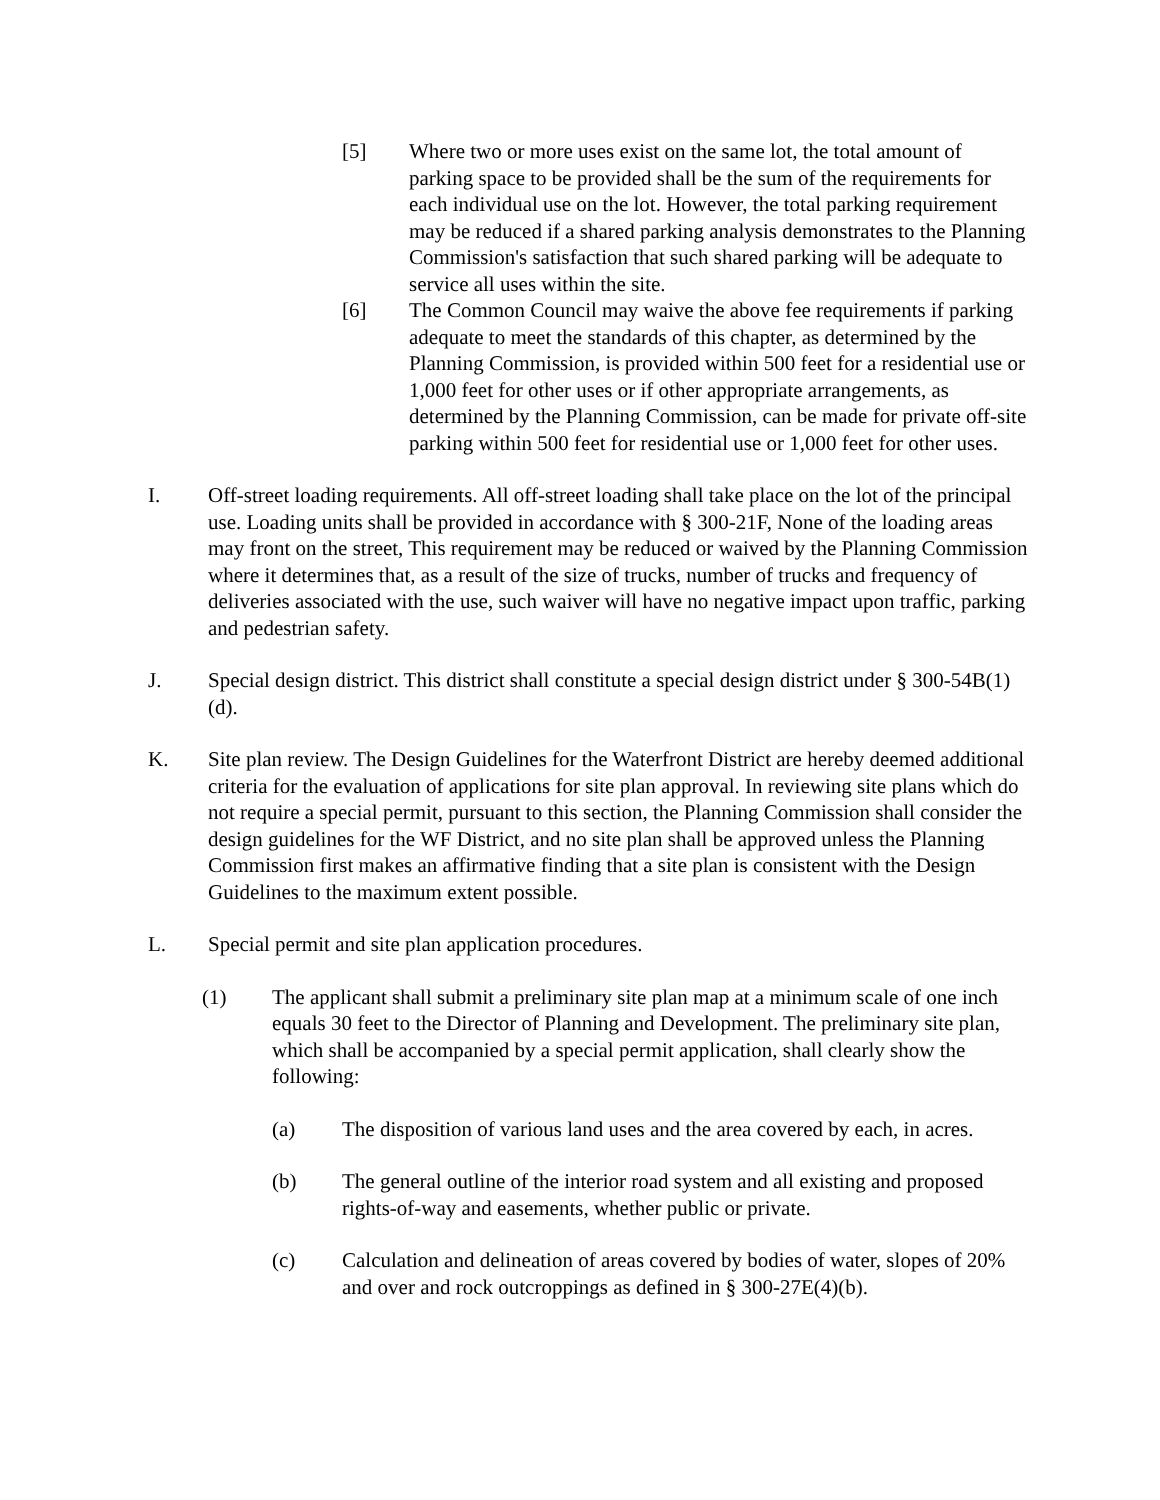[5] Where two or more uses exist on the same lot, the total amount of parking space to be provided shall be the sum of the requirements for each individual use on the lot. However, the total parking requirement may be reduced if a shared parking analysis demonstrates to the Planning Commission's satisfaction that such shared parking will be adequate to service all uses within the site.
[6] The Common Council may waive the above fee requirements if parking adequate to meet the standards of this chapter, as determined by the Planning Commission, is provided within 500 feet for a residential use or 1,000 feet for other uses or if other appropriate arrangements, as determined by the Planning Commission, can be made for private off-site parking within 500 feet for residential use or 1,000 feet for other uses.
I. Off-street loading requirements. All off-street loading shall take place on the lot of the principal use. Loading units shall be provided in accordance with § 300-21F, None of the loading areas may front on the street, This requirement may be reduced or waived by the Planning Commission where it determines that, as a result of the size of trucks, number of trucks and frequency of deliveries associated with the use, such waiver will have no negative impact upon traffic, parking and pedestrian safety.
J. Special design district. This district shall constitute a special design district under § 300-54B(1)(d).
K. Site plan review. The Design Guidelines for the Waterfront District are hereby deemed additional criteria for the evaluation of applications for site plan approval. In reviewing site plans which do not require a special permit, pursuant to this section, the Planning Commission shall consider the design guidelines for the WF District, and no site plan shall be approved unless the Planning Commission first makes an affirmative finding that a site plan is consistent with the Design Guidelines to the maximum extent possible.
L. Special permit and site plan application procedures.
(1) The applicant shall submit a preliminary site plan map at a minimum scale of one inch equals 30 feet to the Director of Planning and Development. The preliminary site plan, which shall be accompanied by a special permit application, shall clearly show the following:
(a) The disposition of various land uses and the area covered by each, in acres.
(b) The general outline of the interior road system and all existing and proposed rights-of-way and easements, whether public or private.
(c) Calculation and delineation of areas covered by bodies of water, slopes of 20% and over and rock outcroppings as defined in § 300-27E(4)(b).